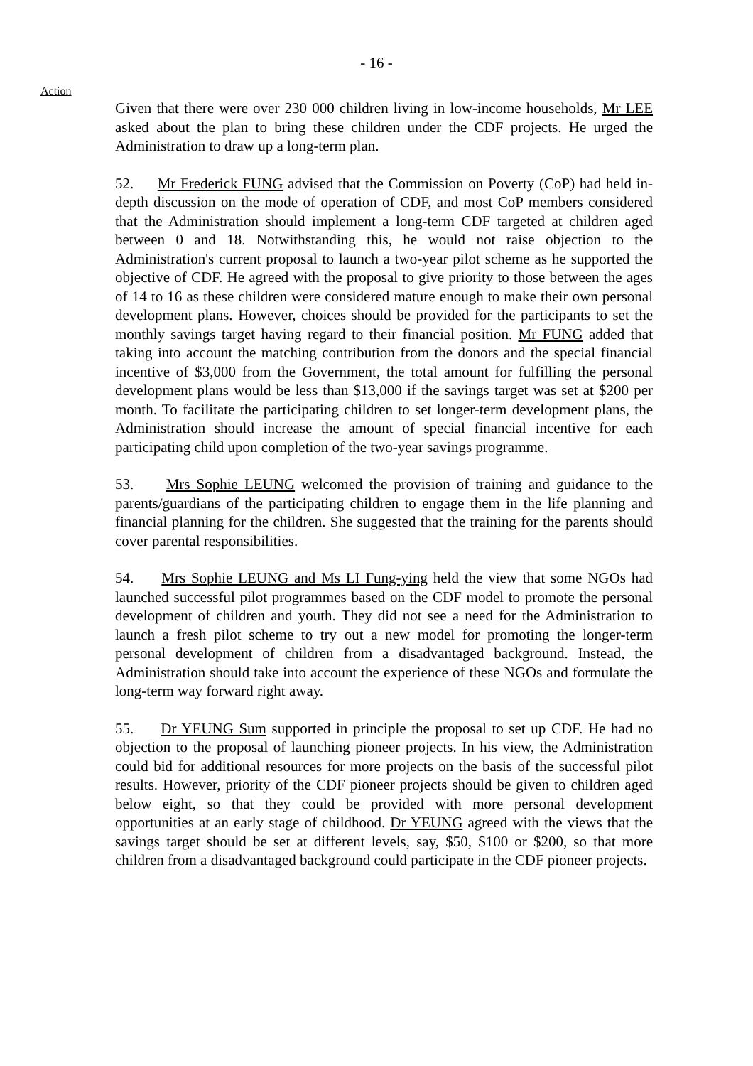- 16 -
Action
Given that there were over 230 000 children living in low-income households, Mr LEE asked about the plan to bring these children under the CDF projects. He urged the Administration to draw up a long-term plan.
52. Mr Frederick FUNG advised that the Commission on Poverty (CoP) had held in-depth discussion on the mode of operation of CDF, and most CoP members considered that the Administration should implement a long-term CDF targeted at children aged between 0 and 18. Notwithstanding this, he would not raise objection to the Administration's current proposal to launch a two-year pilot scheme as he supported the objective of CDF. He agreed with the proposal to give priority to those between the ages of 14 to 16 as these children were considered mature enough to make their own personal development plans. However, choices should be provided for the participants to set the monthly savings target having regard to their financial position. Mr FUNG added that taking into account the matching contribution from the donors and the special financial incentive of $3,000 from the Government, the total amount for fulfilling the personal development plans would be less than $13,000 if the savings target was set at $200 per month. To facilitate the participating children to set longer-term development plans, the Administration should increase the amount of special financial incentive for each participating child upon completion of the two-year savings programme.
53. Mrs Sophie LEUNG welcomed the provision of training and guidance to the parents/guardians of the participating children to engage them in the life planning and financial planning for the children. She suggested that the training for the parents should cover parental responsibilities.
54. Mrs Sophie LEUNG and Ms LI Fung-ying held the view that some NGOs had launched successful pilot programmes based on the CDF model to promote the personal development of children and youth. They did not see a need for the Administration to launch a fresh pilot scheme to try out a new model for promoting the longer-term personal development of children from a disadvantaged background. Instead, the Administration should take into account the experience of these NGOs and formulate the long-term way forward right away.
55. Dr YEUNG Sum supported in principle the proposal to set up CDF. He had no objection to the proposal of launching pioneer projects. In his view, the Administration could bid for additional resources for more projects on the basis of the successful pilot results. However, priority of the CDF pioneer projects should be given to children aged below eight, so that they could be provided with more personal development opportunities at an early stage of childhood. Dr YEUNG agreed with the views that the savings target should be set at different levels, say, $50, $100 or $200, so that more children from a disadvantaged background could participate in the CDF pioneer projects.